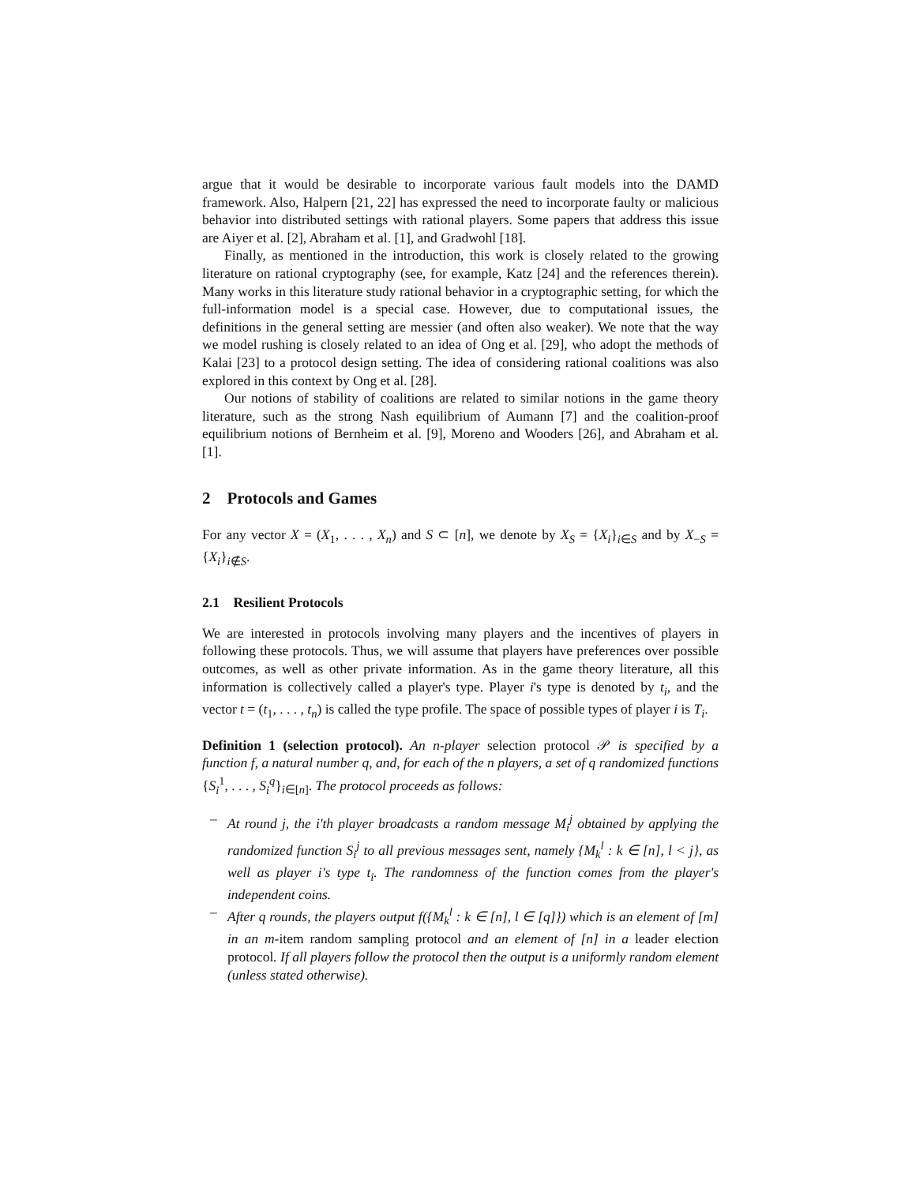argue that it would be desirable to incorporate various fault models into the DAMD framework. Also, Halpern [21, 22] has expressed the need to incorporate faulty or malicious behavior into distributed settings with rational players. Some papers that address this issue are Aiyer et al. [2], Abraham et al. [1], and Gradwohl [18].
Finally, as mentioned in the introduction, this work is closely related to the growing literature on rational cryptography (see, for example, Katz [24] and the references therein). Many works in this literature study rational behavior in a cryptographic setting, for which the full-information model is a special case. However, due to computational issues, the definitions in the general setting are messier (and often also weaker). We note that the way we model rushing is closely related to an idea of Ong et al. [29], who adopt the methods of Kalai [23] to a protocol design setting. The idea of considering rational coalitions was also explored in this context by Ong et al. [28].
Our notions of stability of coalitions are related to similar notions in the game theory literature, such as the strong Nash equilibrium of Aumann [7] and the coalition-proof equilibrium notions of Bernheim et al. [9], Moreno and Wooders [26], and Abraham et al. [1].
2 Protocols and Games
For any vector X = (X<sub>1</sub>, . . . , X<sub>n</sub>) and S ⊂ [n], we denote by X<sub>S</sub> = {X<sub>i</sub>}<sub>i∈S</sub> and by X<sub>−S</sub> = {X<sub>i</sub>}<sub>i∉S</sub>.
2.1 Resilient Protocols
We are interested in protocols involving many players and the incentives of players in following these protocols. Thus, we will assume that players have preferences over possible outcomes, as well as other private information. As in the game theory literature, all this information is collectively called a player's type. Player i's type is denoted by t<sub>i</sub>, and the vector t = (t<sub>1</sub>, . . . , t<sub>n</sub>) is called the type profile. The space of possible types of player i is T<sub>i</sub>.
Definition 1 (selection protocol). An n-player selection protocol 𝒫 is specified by a function f, a natural number q, and, for each of the n players, a set of q randomized functions {S<sub>i</sub><sup>1</sup>, . . . , S<sub>i</sub><sup>q</sup>}<sub>i∈[n]</sub>. The protocol proceeds as follows:
– At round j, the i'th player broadcasts a random message M<sub>i</sub><sup>j</sup> obtained by applying the randomized function S<sub>i</sub><sup>j</sup> to all previous messages sent, namely {M<sub>k</sub><sup>l</sup> : k ∈ [n], l < j}, as well as player i's type t<sub>i</sub>. The randomness of the function comes from the player's independent coins.
– After q rounds, the players output f({M<sub>k</sub><sup>l</sup> : k ∈ [n], l ∈ [q]}) which is an element of [m] in an m-item random sampling protocol and an element of [n] in a leader election protocol. If all players follow the protocol then the output is a uniformly random element (unless stated otherwise).